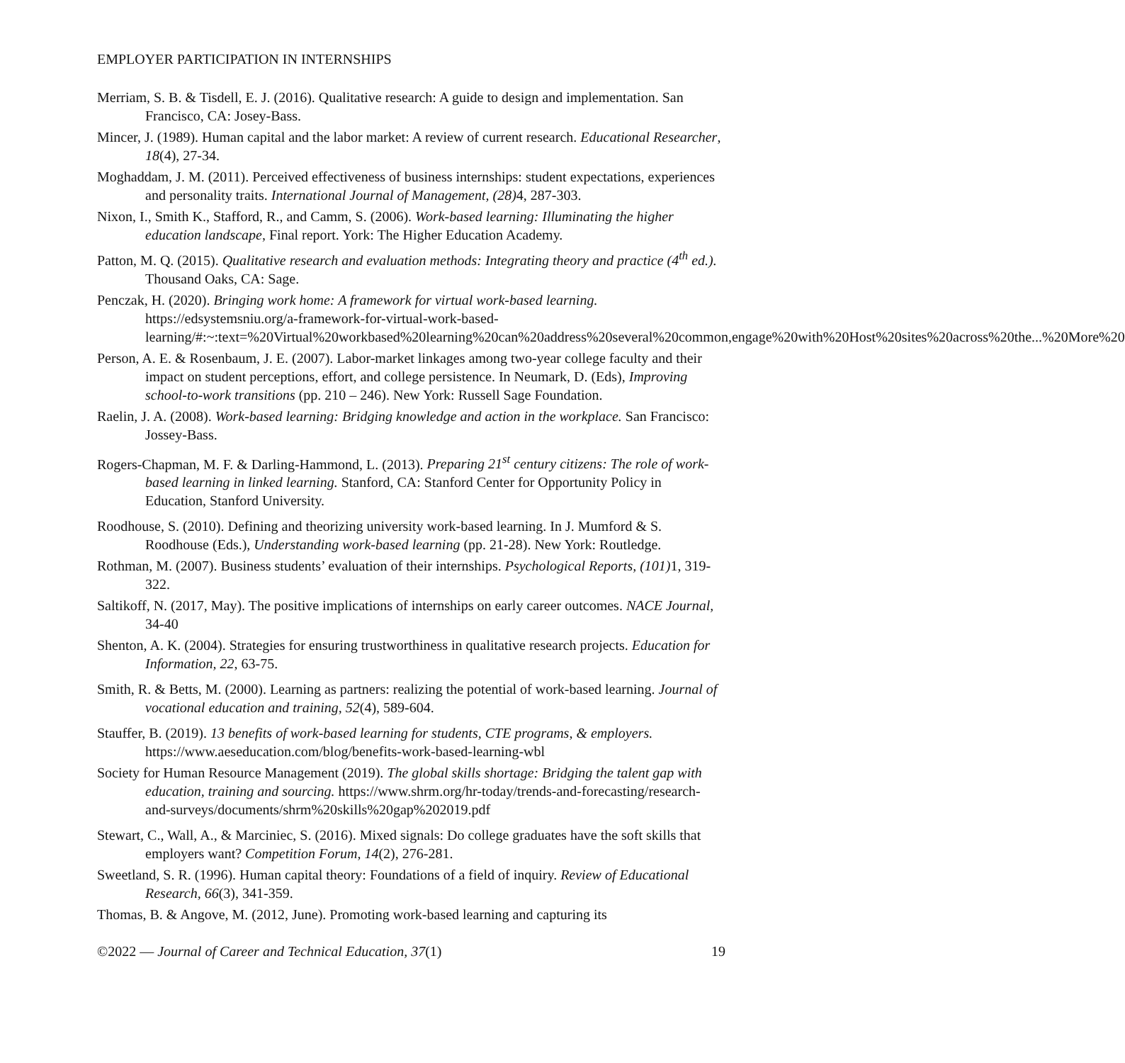EMPLOYER PARTICIPATION IN INTERNSHIPS
Merriam, S. B. & Tisdell, E. J. (2016). Qualitative research: A guide to design and implementation. San Francisco, CA: Josey-Bass.
Mincer, J. (1989). Human capital and the labor market: A review of current research. Educational Researcher, 18(4), 27-34.
Moghaddam, J. M. (2011). Perceived effectiveness of business internships: student expectations, experiences and personality traits. International Journal of Management, (28) 4, 287-303.
Nixon, I., Smith K., Stafford, R., and Camm, S. (2006). Work-based learning: Illuminating the higher education landscape, Final report. York: The Higher Education Academy.
Patton, M. Q. (2015). Qualitative research and evaluation methods: Integrating theory and practice (4<sup>th</sup> ed.). Thousand Oaks, CA: Sage.
Penczak, H. (2020). Bringing work home: A framework for virtual work-based learning. https://edsystemsniu.org/a-framework-for-virtual-work-based-learning/#:~:text=%20Virtual%20workbased%20learning%20can%20address%20several%20common,engage%20with%20Host%20sites%20across%20the...%20More%20
Person, A. E. & Rosenbaum, J. E. (2007). Labor-market linkages among two-year college faculty and their impact on student perceptions, effort, and college persistence. In Neumark, D. (Eds), Improving school-to-work transitions (pp. 210 – 246). New York: Russell Sage Foundation.
Raelin, J. A. (2008). Work-based learning: Bridging knowledge and action in the workplace. San Francisco: Jossey-Bass.
Rogers-Chapman, M. F. & Darling-Hammond, L. (2013). Preparing 21<sup>st</sup> century citizens: The role of work-based learning in linked learning. Stanford, CA: Stanford Center for Opportunity Policy in Education, Stanford University.
Roodhouse, S. (2010). Defining and theorizing university work-based learning. In J. Mumford & S. Roodhouse (Eds.), Understanding work-based learning (pp. 21-28). New York: Routledge.
Rothman, M. (2007). Business students’ evaluation of their internships. Psychological Reports, (101) 1, 319-322.
Saltikoff, N. (2017, May). The positive implications of internships on early career outcomes. NACE Journal, 34-40
Shenton, A. K. (2004). Strategies for ensuring trustworthiness in qualitative research projects. Education for Information, 22, 63-75.
Smith, R. & Betts, M. (2000). Learning as partners: realizing the potential of work-based learning. Journal of vocational education and training, 52(4), 589-604.
Stauffer, B. (2019). 13 benefits of work-based learning for students, CTE programs, & employers. https://www.aeseducation.com/blog/benefits-work-based-learning-wbl
Society for Human Resource Management (2019). The global skills shortage: Bridging the talent gap with education, training and sourcing. https://www.shrm.org/hr-today/trends-and-forecasting/research-and-surveys/documents/shrm%20skills%20gap%202019.pdf
Stewart, C., Wall, A., & Marciniec, S. (2016). Mixed signals: Do college graduates have the soft skills that employers want? Competition Forum, 14(2), 276-281.
Sweetland, S. R. (1996). Human capital theory: Foundations of a field of inquiry. Review of Educational Research, 66(3), 341-359.
Thomas, B. & Angove, M. (2012, June). Promoting work-based learning and capturing its
©2022 — Journal of Career and Technical Education, 37(1) 19